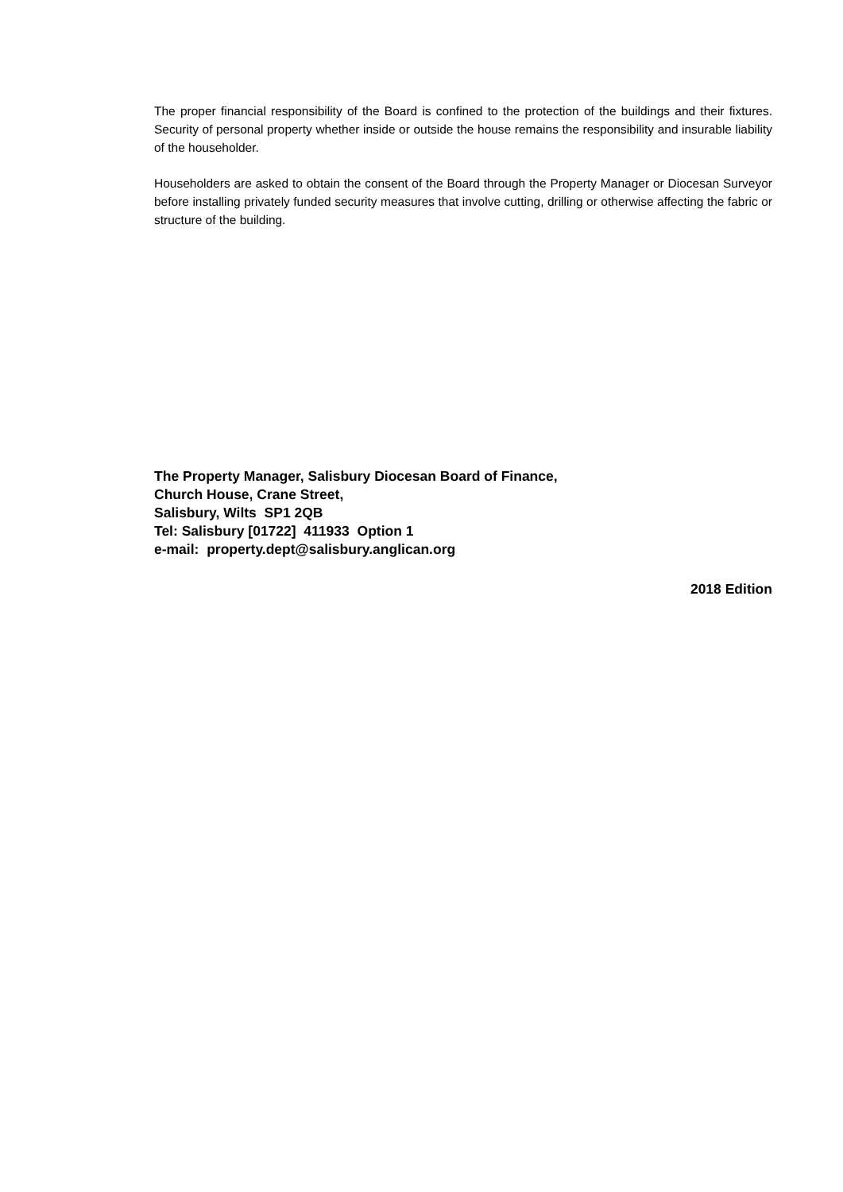The proper financial responsibility of the Board is confined to the protection of the buildings and their fixtures. Security of personal property whether inside or outside the house remains the responsibility and insurable liability of the householder.
Householders are asked to obtain the consent of the Board through the Property Manager or Diocesan Surveyor before installing privately funded security measures that involve cutting, drilling or otherwise affecting the fabric or structure of the building.
The Property Manager, Salisbury Diocesan Board of Finance,
Church House, Crane Street,
Salisbury, Wilts SP1 2QB
Tel: Salisbury [01722] 411933 Option 1
e-mail: property.dept@salisbury.anglican.org
2018 Edition